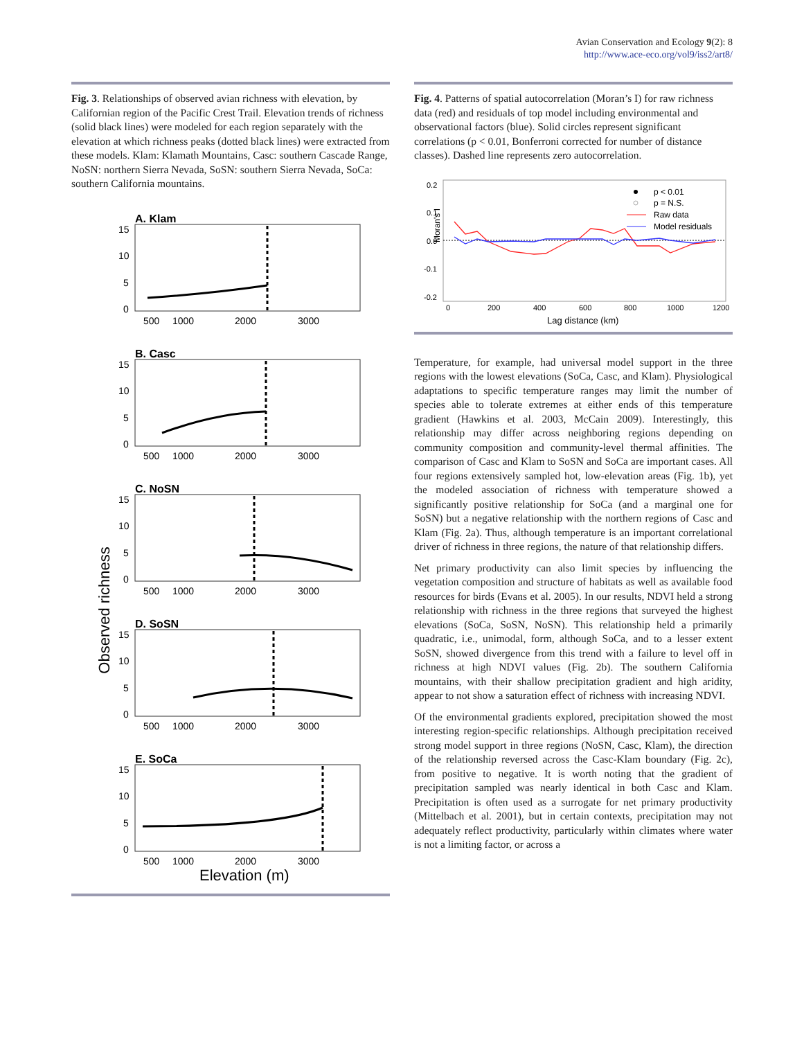Avian Conservation and Ecology 9(2): 8
http://www.ace-eco.org/vol9/iss2/art8/
Fig. 3. Relationships of observed avian richness with elevation, by Californian region of the Pacific Crest Trail. Elevation trends of richness (solid black lines) were modeled for each region separately with the elevation at which richness peaks (dotted black lines) were extracted from these models. Klam: Klamath Mountains, Casc: southern Cascade Range, NoSN: northern Sierra Nevada, SoSN: southern Sierra Nevada, SoCa: southern California mountains.
Observed richness
A. Klam
15
10
5
0
500
1000
2000
3000
B. Casc
15
10
5
0
500
1000
2000
3000
C. NoSN
15
10
5
0
500
1000
2000
3000
D. SoSN
15
10
5
0
500
1000
2000
3000
E. SoCa
15
10
5
0
500
1000
2000
3000
Elevation (m)
Fig. 4. Patterns of spatial autocorrelation (Moran’s I) for raw richness data (red) and residuals of top model including environmental and observational factors (blue). Solid circles represent significant correlations (p < 0.01, Bonferroni corrected for number of distance classes). Dashed line represents zero autocorrelation.
0.2
0.1
0.0
-0.1
-0.2
Moran's I
p < 0.01
p = N.S.
Raw data
Model residuals
0
200
400
600
800
1000
1200
Lag distance (km)
Temperature, for example, had universal model support in the three regions with the lowest elevations (SoCa, Casc, and Klam). Physiological adaptations to specific temperature ranges may limit the number of species able to tolerate extremes at either ends of this temperature gradient (Hawkins et al. 2003, McCain 2009). Interestingly, this relationship may differ across neighboring regions depending on community composition and community-level thermal affinities. The comparison of Casc and Klam to SoSN and SoCa are important cases. All four regions extensively sampled hot, low-elevation areas (Fig. 1b), yet the modeled association of richness with temperature showed a significantly positive relationship for SoCa (and a marginal one for SoSN) but a negative relationship with the northern regions of Casc and Klam (Fig. 2a). Thus, although temperature is an important correlational driver of richness in three regions, the nature of that relationship differs.
Net primary productivity can also limit species by influencing the vegetation composition and structure of habitats as well as available food resources for birds (Evans et al. 2005). In our results, NDVI held a strong relationship with richness in the three regions that surveyed the highest elevations (SoCa, SoSN, NoSN). This relationship held a primarily quadratic, i.e., unimodal, form, although SoCa, and to a lesser extent SoSN, showed divergence from this trend with a failure to level off in richness at high NDVI values (Fig. 2b). The southern California mountains, with their shallow precipitation gradient and high aridity, appear to not show a saturation effect of richness with increasing NDVI.
Of the environmental gradients explored, precipitation showed the most interesting region-specific relationships. Although precipitation received strong model support in three regions (NoSN, Casc, Klam), the direction of the relationship reversed across the Casc-Klam boundary (Fig. 2c), from positive to negative. It is worth noting that the gradient of precipitation sampled was nearly identical in both Casc and Klam. Precipitation is often used as a surrogate for net primary productivity (Mittelbach et al. 2001), but in certain contexts, precipitation may not adequately reflect productivity, particularly within climates where water is not a limiting factor, or across a